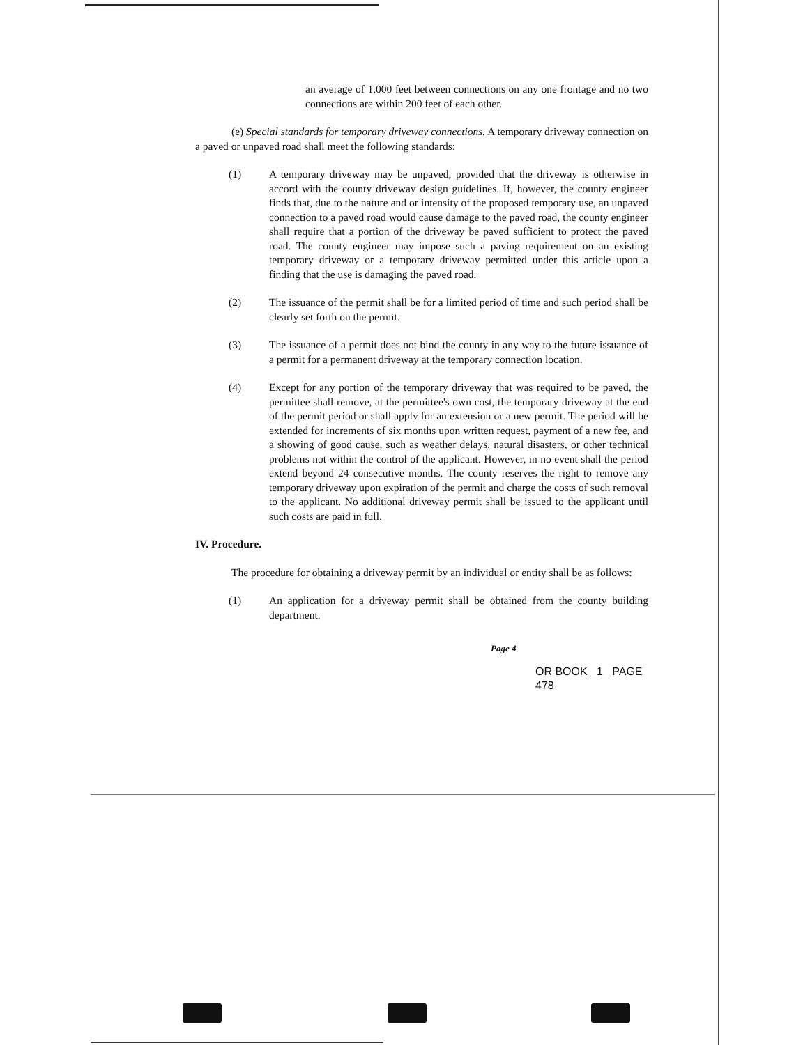an average of 1,000 feet between connections on any one frontage and no two connections are within 200 feet of each other.
(e) Special standards for temporary driveway connections. A temporary driveway connection on a paved or unpaved road shall meet the following standards:
(1) A temporary driveway may be unpaved, provided that the driveway is otherwise in accord with the county driveway design guidelines. If, however, the county engineer finds that, due to the nature and or intensity of the proposed temporary use, an unpaved connection to a paved road would cause damage to the paved road, the county engineer shall require that a portion of the driveway be paved sufficient to protect the paved road. The county engineer may impose such a paving requirement on an existing temporary driveway or a temporary driveway permitted under this article upon a finding that the use is damaging the paved road.
(2) The issuance of the permit shall be for a limited period of time and such period shall be clearly set forth on the permit.
(3) The issuance of a permit does not bind the county in any way to the future issuance of a permit for a permanent driveway at the temporary connection location.
(4) Except for any portion of the temporary driveway that was required to be paved, the permittee shall remove, at the permittee's own cost, the temporary driveway at the end of the permit period or shall apply for an extension or a new permit. The period will be extended for increments of six months upon written request, payment of a new fee, and a showing of good cause, such as weather delays, natural disasters, or other technical problems not within the control of the applicant. However, in no event shall the period extend beyond 24 consecutive months. The county reserves the right to remove any temporary driveway upon expiration of the permit and charge the costs of such removal to the applicant. No additional driveway permit shall be issued to the applicant until such costs are paid in full.
IV. Procedure.
The procedure for obtaining a driveway permit by an individual or entity shall be as follows:
(1) An application for a driveway permit shall be obtained from the county building department.
Page 4
OR BOOK 1 PAGE 478